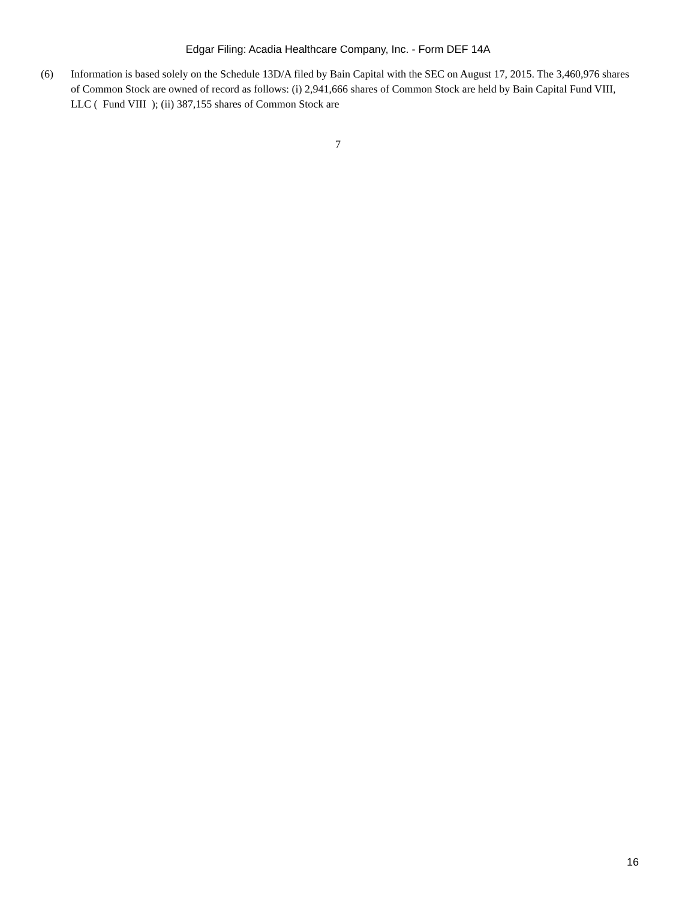Edgar Filing: Acadia Healthcare Company, Inc. - Form DEF 14A
(6) Information is based solely on the Schedule 13D/A filed by Bain Capital with the SEC on August 17, 2015. The 3,460,976 shares of Common Stock are owned of record as follows: (i) 2,941,666 shares of Common Stock are held by Bain Capital Fund VIII, LLC ( Fund VIII ); (ii) 387,155 shares of Common Stock are
7
16